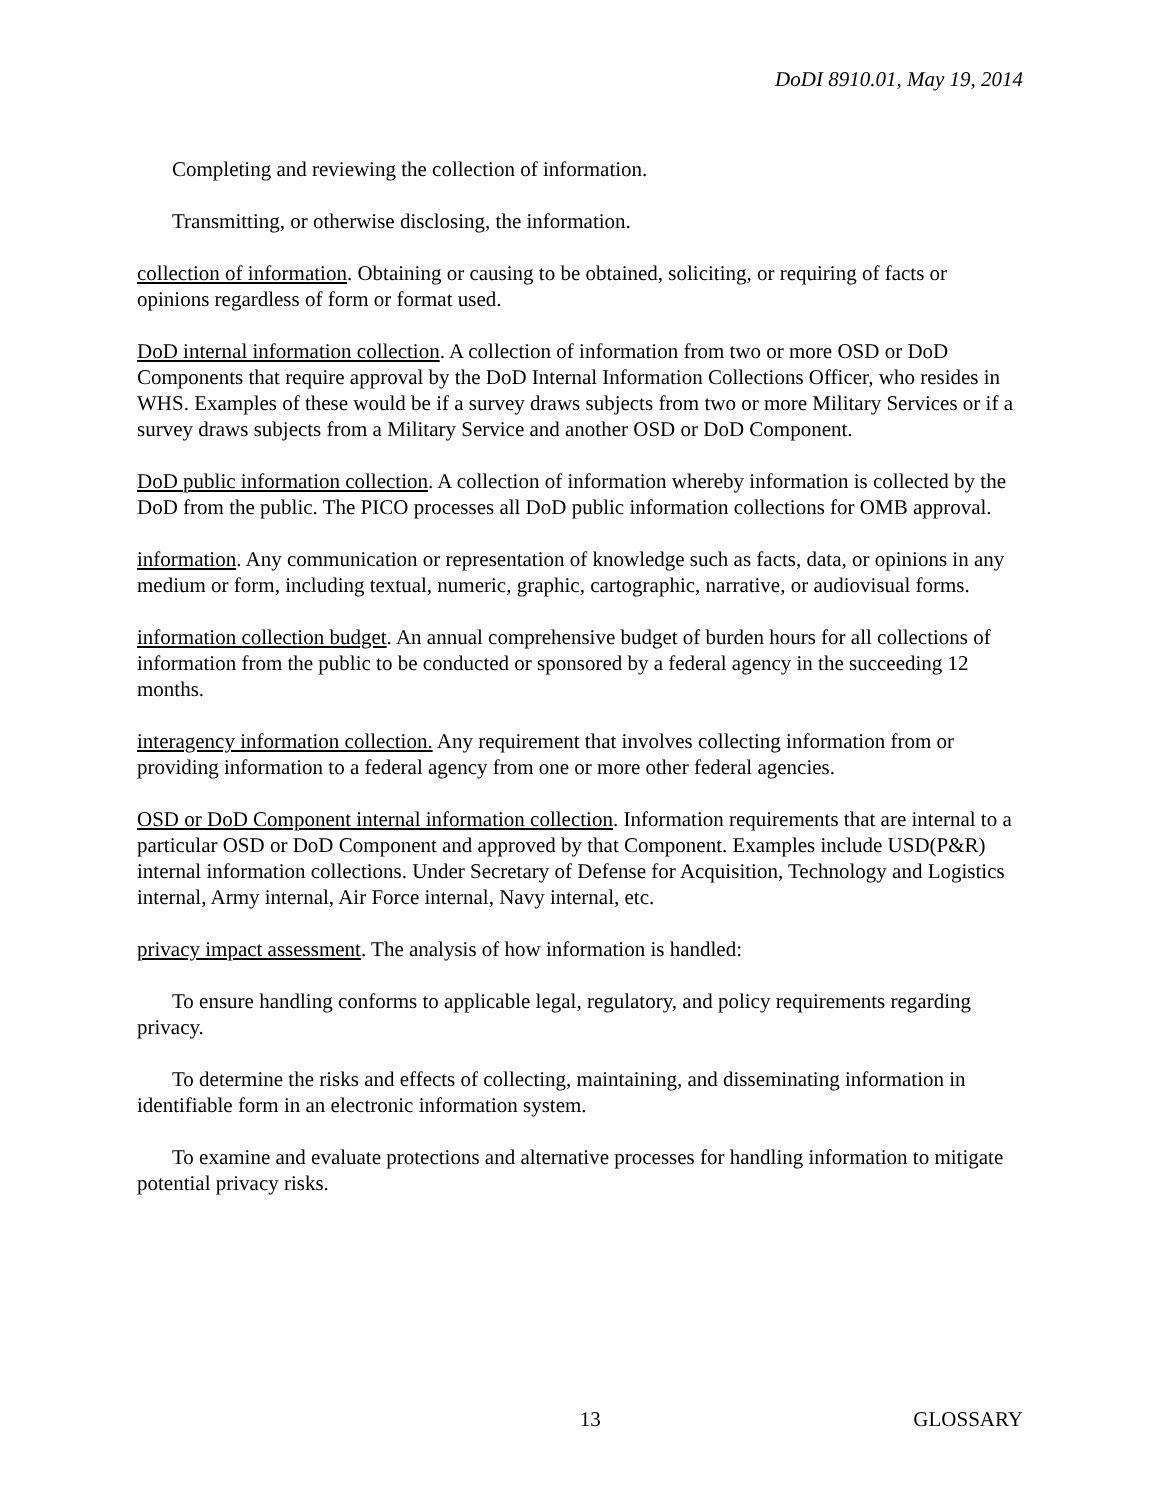DoDI 8910.01, May 19, 2014
Completing and reviewing the collection of information.
Transmitting, or otherwise disclosing, the information.
collection of information. Obtaining or causing to be obtained, soliciting, or requiring of facts or opinions regardless of form or format used.
DoD internal information collection. A collection of information from two or more OSD or DoD Components that require approval by the DoD Internal Information Collections Officer, who resides in WHS. Examples of these would be if a survey draws subjects from two or more Military Services or if a survey draws subjects from a Military Service and another OSD or DoD Component.
DoD public information collection. A collection of information whereby information is collected by the DoD from the public. The PICO processes all DoD public information collections for OMB approval.
information. Any communication or representation of knowledge such as facts, data, or opinions in any medium or form, including textual, numeric, graphic, cartographic, narrative, or audiovisual forms.
information collection budget. An annual comprehensive budget of burden hours for all collections of information from the public to be conducted or sponsored by a federal agency in the succeeding 12 months.
interagency information collection. Any requirement that involves collecting information from or providing information to a federal agency from one or more other federal agencies.
OSD or DoD Component internal information collection. Information requirements that are internal to a particular OSD or DoD Component and approved by that Component. Examples include USD(P&R) internal information collections. Under Secretary of Defense for Acquisition, Technology and Logistics internal, Army internal, Air Force internal, Navy internal, etc.
privacy impact assessment. The analysis of how information is handled:
To ensure handling conforms to applicable legal, regulatory, and policy requirements regarding privacy.
To determine the risks and effects of collecting, maintaining, and disseminating information in identifiable form in an electronic information system.
To examine and evaluate protections and alternative processes for handling information to mitigate potential privacy risks.
13 GLOSSARY